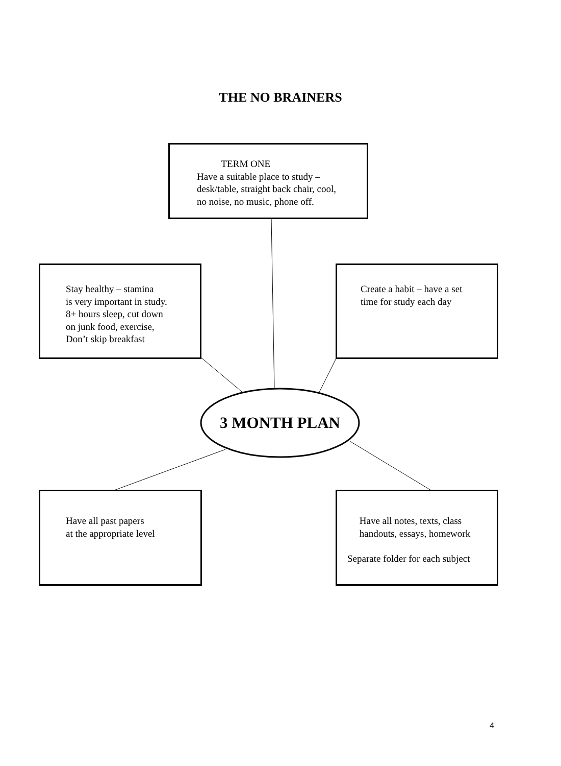THE NO BRAINERS
TERM ONE
Have a suitable place to study –
desk/table, straight back chair, cool,
no noise, no music, phone off.
Stay healthy – stamina
is very important in study.
8+ hours sleep, cut down
on junk food, exercise,
Don’t skip breakfast
Create a habit – have a set
time for study each day
3 MONTH PLAN
Have all past papers
at the appropriate level
Have all notes, texts, class
handouts, essays, homework
Separate folder for each subject
4